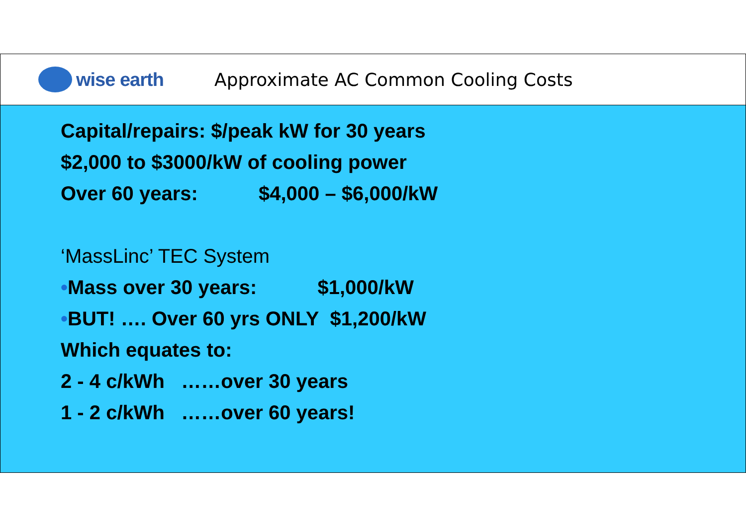wise earth
Approximate AC Common Cooling Costs
Capital/repairs: $/peak kW for 30 years
$2,000 to $3000/kW of cooling power
Over 60 years: $4,000 – $6,000/kW
‘MassLinc’ TEC System
•Mass over 30 years: $1,000/kW
•BUT! …. Over 60 yrs ONLY $1,200/kW
Which equates to:
2 - 4 c/kWh ……over 30 years
1 - 2 c/kWh ……over 60 years!